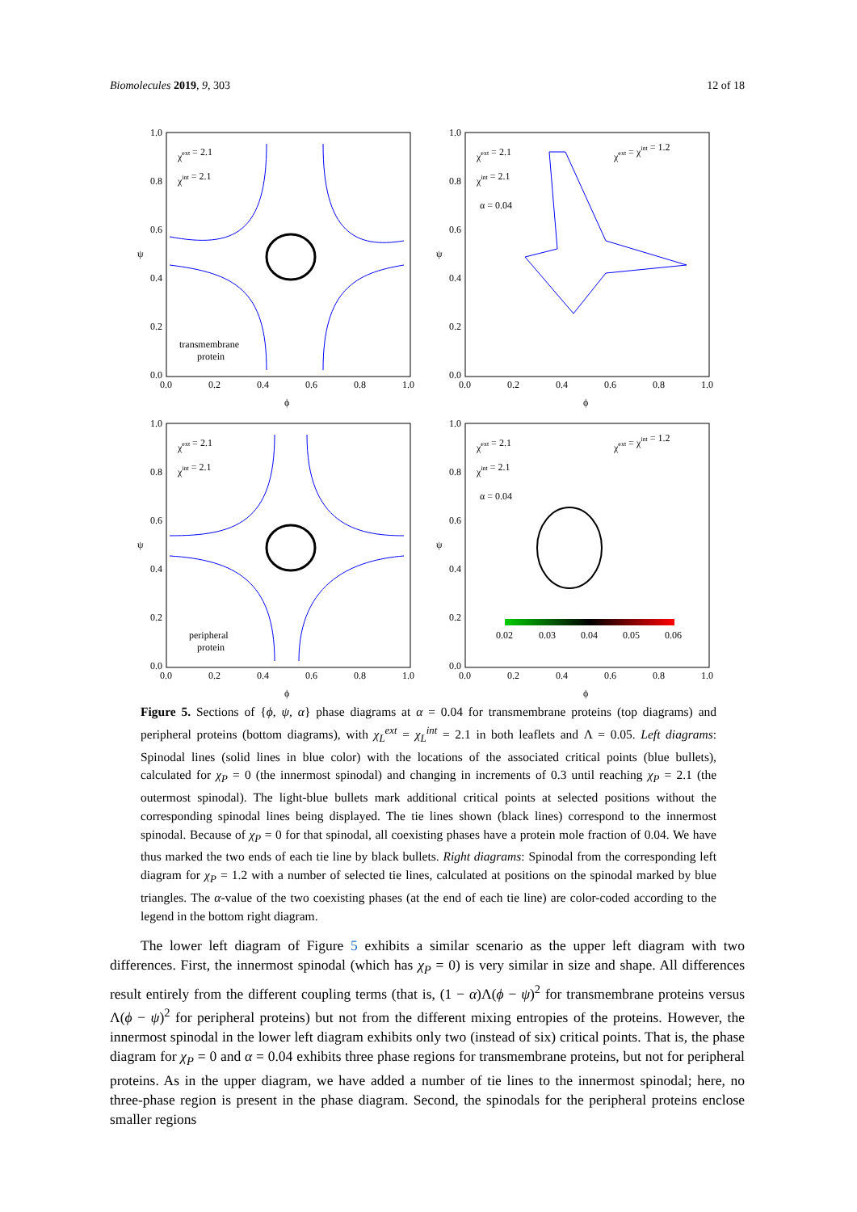Biomolecules 2019, 9, 303 12 of 18
1.0
0.8
0.6
0.4
0.2
0.0
0.0
0.2
0.4
0.6
0.8
1.0
ϕ
ψ
χext = 2.1
χint = 2.1
transmembrane
protein
1.0
0.8
0.6
0.4
0.2
0.0
0.0
0.2
0.4
0.6
0.8
1.0
ϕ
ψ
χext = 2.1
χint = 2.1
α = 0.04
χext = χint = 1.2
1.0
0.8
0.6
0.4
0.2
0.0
0.0
0.2
0.4
0.6
0.8
1.0
ϕ
ψ
χext = 2.1
χint = 2.1
peripheral
protein
1.0
0.8
0.6
0.4
0.2
0.0
0.0
0.2
0.4
0.6
0.8
1.0
ϕ
ψ
χext = 2.1
χint = 2.1
α = 0.04
χext = χint = 1.2
0.02
0.03
0.04
0.05
0.06
Figure 5. Sections of {ϕ, ψ, α} phase diagrams at α = 0.04 for transmembrane proteins (top diagrams) and peripheral proteins (bottom diagrams), with χ<sub>L</sub><sup>ext</sup> = χ<sub>L</sub><sup>int</sup> = 2.1 in both leaflets and Λ = 0.05. Left diagrams: Spinodal lines (solid lines in blue color) with the locations of the associated critical points (blue bullets), calculated for χ<sub>P</sub> = 0 (the innermost spinodal) and changing in increments of 0.3 until reaching χ<sub>P</sub> = 2.1 (the outermost spinodal). The light-blue bullets mark additional critical points at selected positions without the corresponding spinodal lines being displayed. The tie lines shown (black lines) correspond to the innermost spinodal. Because of χ<sub>P</sub> = 0 for that spinodal, all coexisting phases have a protein mole fraction of 0.04. We have thus marked the two ends of each tie line by black bullets. Right diagrams: Spinodal from the corresponding left diagram for χ<sub>P</sub> = 1.2 with a number of selected tie lines, calculated at positions on the spinodal marked by blue triangles. The α-value of the two coexisting phases (at the end of each tie line) are color-coded according to the legend in the bottom right diagram.
The lower left diagram of Figure 5 exhibits a similar scenario as the upper left diagram with two differences. First, the innermost spinodal (which has χ<sub>P</sub> = 0) is very similar in size and shape. All differences result entirely from the different coupling terms (that is, (1 − α)Λ(ϕ − ψ)<sup>2</sup> for transmembrane proteins versus Λ(ϕ − ψ)<sup>2</sup> for peripheral proteins) but not from the different mixing entropies of the proteins. However, the innermost spinodal in the lower left diagram exhibits only two (instead of six) critical points. That is, the phase diagram for χ<sub>P</sub> = 0 and α = 0.04 exhibits three phase regions for transmembrane proteins, but not for peripheral proteins. As in the upper diagram, we have added a number of tie lines to the innermost spinodal; here, no three-phase region is present in the phase diagram. Second, the spinodals for the peripheral proteins enclose smaller regions